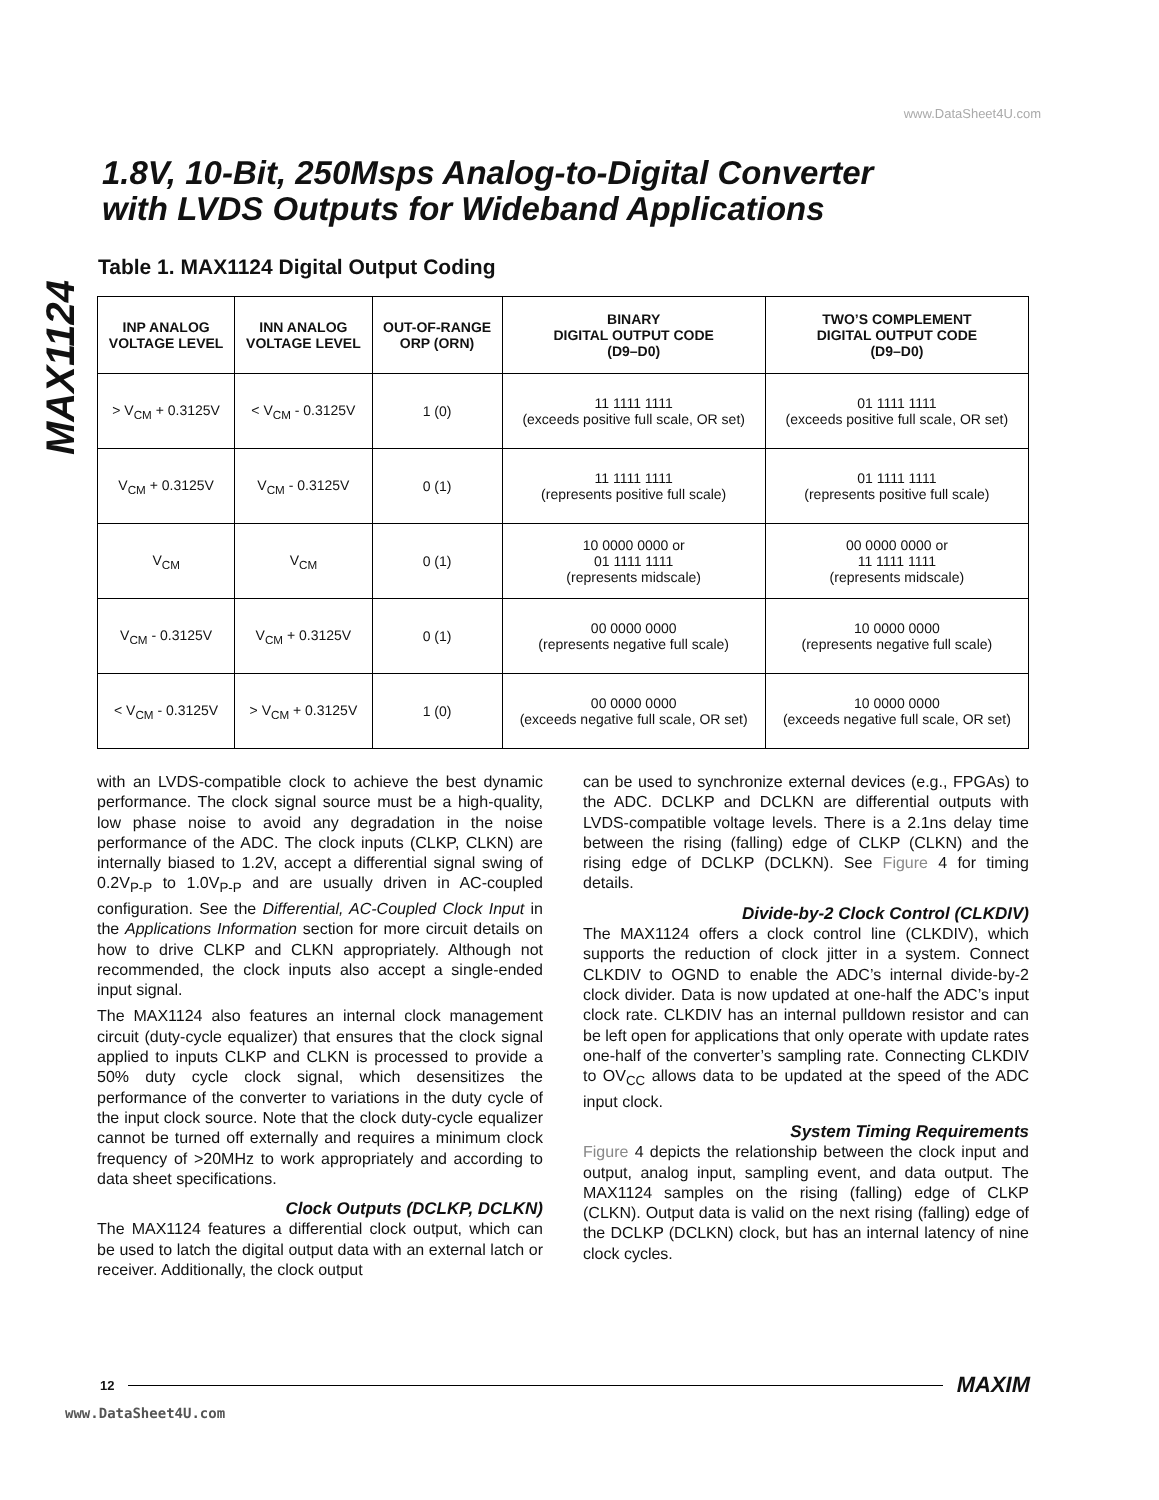www.DataSheet4U.com
MAX1124
1.8V, 10-Bit, 250Msps Analog-to-Digital Converter
with LVDS Outputs for Wideband Applications
Table 1. MAX1124 Digital Output Coding
| INP ANALOG VOLTAGE LEVEL | INN ANALOG VOLTAGE LEVEL | OUT-OF-RANGE ORP (ORN) | BINARY DIGITAL OUTPUT CODE (D9–D0) | TWO’S COMPLEMENT DIGITAL OUTPUT CODE (D9–D0) |
| --- | --- | --- | --- | --- |
| > V<sub>CM</sub> + 0.3125V | < V<sub>CM</sub> - 0.3125V | 1 (0) | 11 1111 1111 (exceeds positive full scale, OR set) | 01 1111 1111 (exceeds positive full scale, OR set) |
| V<sub>CM</sub> + 0.3125V | V<sub>CM</sub> - 0.3125V | 0 (1) | 11 1111 1111 (represents positive full scale) | 01 1111 1111 (represents positive full scale) |
| V<sub>CM</sub> | V<sub>CM</sub> | 0 (1) | 10 0000 0000 or 01 1111 1111 (represents midscale) | 00 0000 0000 or 11 1111 1111 (represents midscale) |
| V<sub>CM</sub> - 0.3125V | V<sub>CM</sub> + 0.3125V | 0 (1) | 00 0000 0000 (represents negative full scale) | 10 0000 0000 (represents negative full scale) |
| < V<sub>CM</sub> - 0.3125V | > V<sub>CM</sub> + 0.3125V | 1 (0) | 00 0000 0000 (exceeds negative full scale, OR set) | 10 0000 0000 (exceeds negative full scale, OR set) |
with an LVDS-compatible clock to achieve the best dynamic performance. The clock signal source must be a high-quality, low phase noise to avoid any degradation in the noise performance of the ADC. The clock inputs (CLKP, CLKN) are internally biased to 1.2V, accept a differential signal swing of 0.2V<sub>P-P</sub> to 1.0V<sub>P-P</sub> and are usually driven in AC-coupled configuration. See the Differential, AC-Coupled Clock Input in the Applications Information section for more circuit details on how to drive CLKP and CLKN appropriately. Although not recommended, the clock inputs also accept a single-ended input signal.
The MAX1124 also features an internal clock management circuit (duty-cycle equalizer) that ensures that the clock signal applied to inputs CLKP and CLKN is processed to provide a 50% duty cycle clock signal, which desensitizes the performance of the converter to variations in the duty cycle of the input clock source. Note that the clock duty-cycle equalizer cannot be turned off externally and requires a minimum clock frequency of >20MHz to work appropriately and according to data sheet specifications.
Clock Outputs (DCLKP, DCLKN)
The MAX1124 features a differential clock output, which can be used to latch the digital output data with an external latch or receiver. Additionally, the clock output
can be used to synchronize external devices (e.g., FPGAs) to the ADC. DCLKP and DCLKN are differential outputs with LVDS-compatible voltage levels. There is a 2.1ns delay time between the rising (falling) edge of CLKP (CLKN) and the rising edge of DCLKP (DCLKN). See Figure 4 for timing details.
Divide-by-2 Clock Control (CLKDIV)
The MAX1124 offers a clock control line (CLKDIV), which supports the reduction of clock jitter in a system. Connect CLKDIV to OGND to enable the ADC’s internal divide-by-2 clock divider. Data is now updated at one-half the ADC’s input clock rate. CLKDIV has an internal pulldown resistor and can be left open for applications that only operate with update rates one-half of the converter’s sampling rate. Connecting CLKDIV to OV<sub>CC</sub> allows data to be updated at the speed of the ADC input clock.
System Timing Requirements
Figure 4 depicts the relationship between the clock input and output, analog input, sampling event, and data output. The MAX1124 samples on the rising (falling) edge of CLKP (CLKN). Output data is valid on the next rising (falling) edge of the DCLKP (DCLKN) clock, but has an internal latency of nine clock cycles.
12 MAXIM
www.DataSheet4U.com